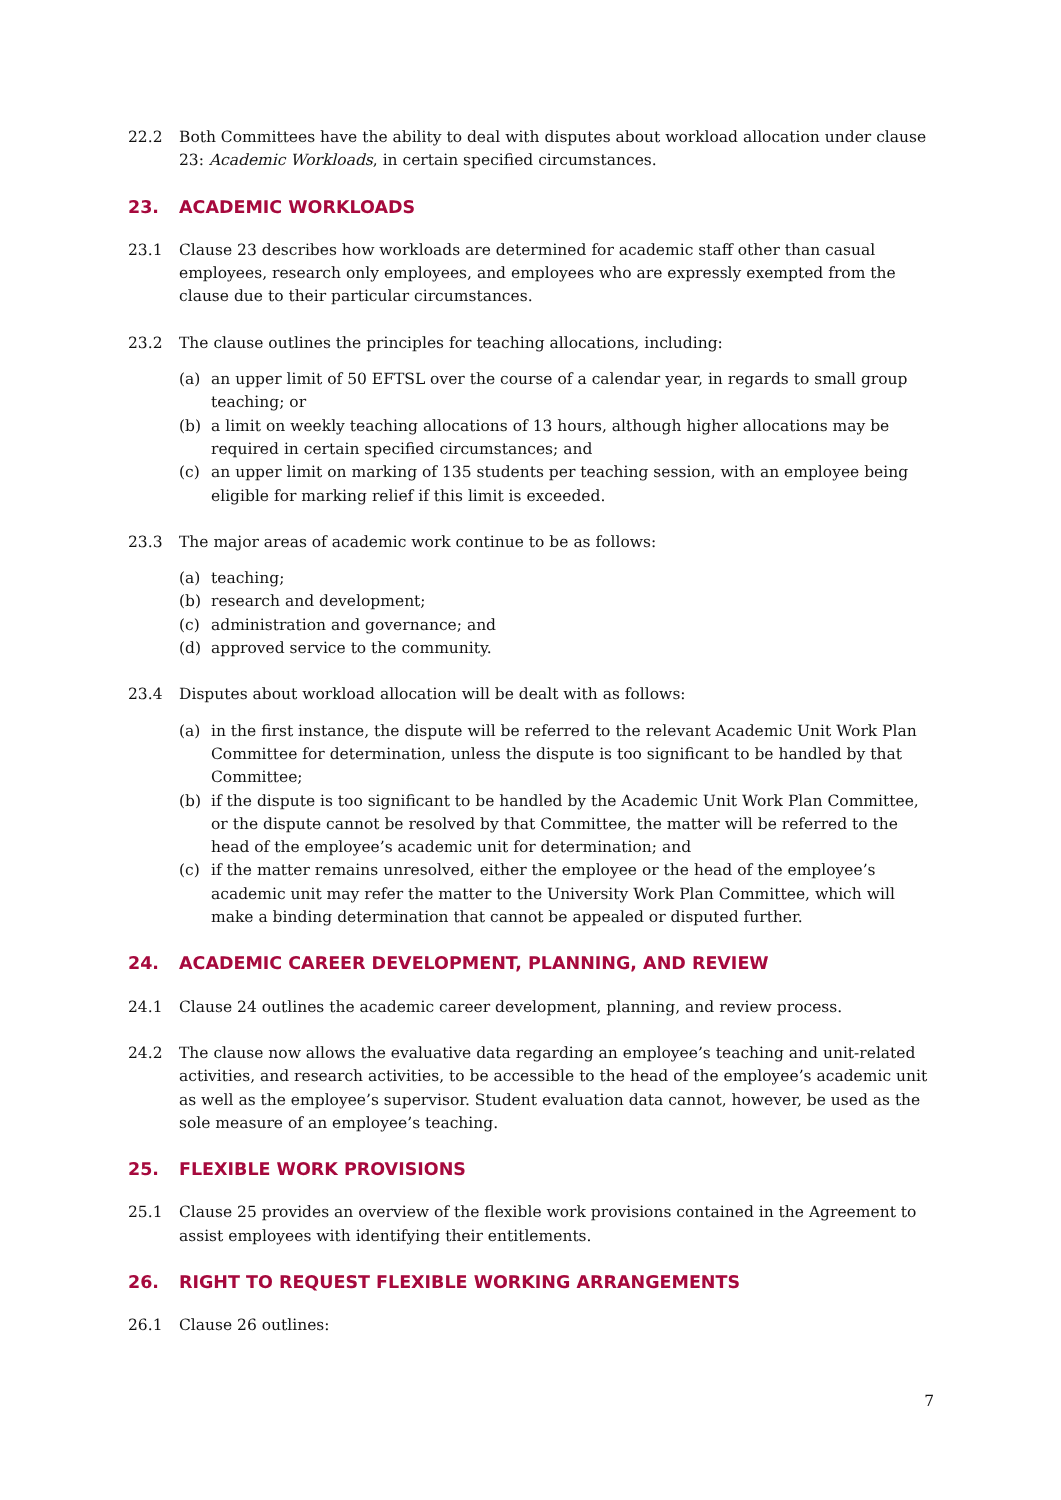22.2 Both Committees have the ability to deal with disputes about workload allocation under clause 23: Academic Workloads, in certain specified circumstances.
23. ACADEMIC WORKLOADS
23.1 Clause 23 describes how workloads are determined for academic staff other than casual employees, research only employees, and employees who are expressly exempted from the clause due to their particular circumstances.
23.2 The clause outlines the principles for teaching allocations, including:
(a) an upper limit of 50 EFTSL over the course of a calendar year, in regards to small group teaching; or
(b) a limit on weekly teaching allocations of 13 hours, although higher allocations may be required in certain specified circumstances; and
(c) an upper limit on marking of 135 students per teaching session, with an employee being eligible for marking relief if this limit is exceeded.
23.3 The major areas of academic work continue to be as follows:
(a) teaching;
(b) research and development;
(c) administration and governance; and
(d) approved service to the community.
23.4 Disputes about workload allocation will be dealt with as follows:
(a) in the first instance, the dispute will be referred to the relevant Academic Unit Work Plan Committee for determination, unless the dispute is too significant to be handled by that Committee;
(b) if the dispute is too significant to be handled by the Academic Unit Work Plan Committee, or the dispute cannot be resolved by that Committee, the matter will be referred to the head of the employee’s academic unit for determination; and
(c) if the matter remains unresolved, either the employee or the head of the employee’s academic unit may refer the matter to the University Work Plan Committee, which will make a binding determination that cannot be appealed or disputed further.
24. ACADEMIC CAREER DEVELOPMENT, PLANNING, AND REVIEW
24.1 Clause 24 outlines the academic career development, planning, and review process.
24.2 The clause now allows the evaluative data regarding an employee’s teaching and unit-related activities, and research activities, to be accessible to the head of the employee’s academic unit as well as the employee’s supervisor. Student evaluation data cannot, however, be used as the sole measure of an employee’s teaching.
25. FLEXIBLE WORK PROVISIONS
25.1 Clause 25 provides an overview of the flexible work provisions contained in the Agreement to assist employees with identifying their entitlements.
26. RIGHT TO REQUEST FLEXIBLE WORKING ARRANGEMENTS
26.1 Clause 26 outlines:
7